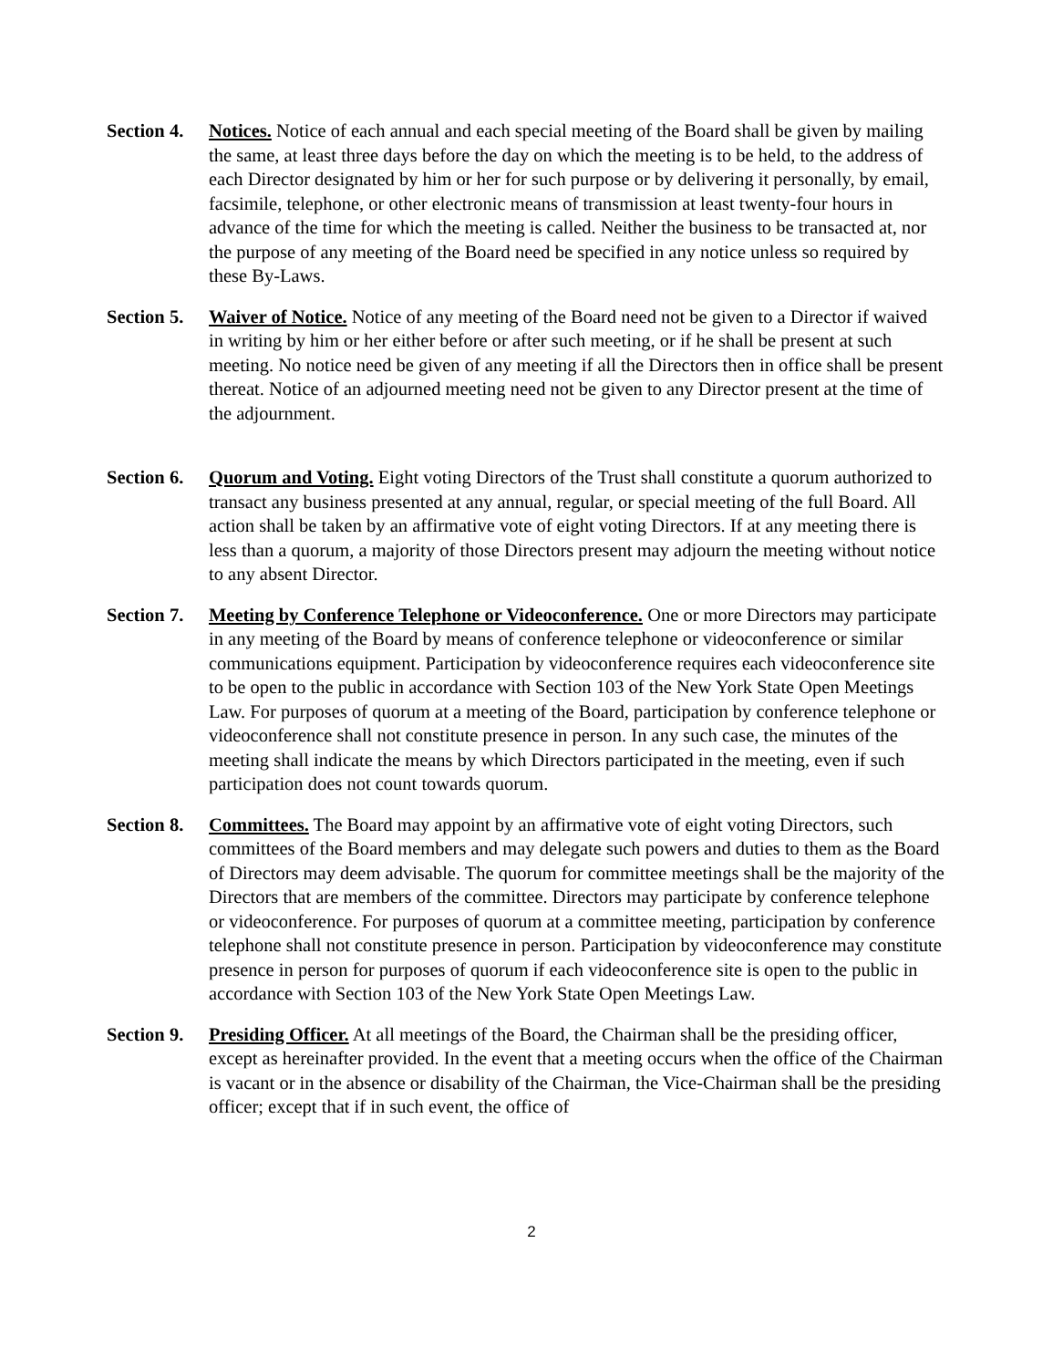Section 4.
Notices. Notice of each annual and each special meeting of the Board shall be given by mailing the same, at least three days before the day on which the meeting is to be held, to the address of each Director designated by him or her for such purpose or by delivering it personally, by email, facsimile, telephone, or other electronic means of transmission at least twenty-four hours in advance of the time for which the meeting is called. Neither the business to be transacted at, nor the purpose of any meeting of the Board need be specified in any notice unless so required by these By-Laws.
Section 5.
Waiver of Notice. Notice of any meeting of the Board need not be given to a Director if waived in writing by him or her either before or after such meeting, or if he shall be present at such meeting. No notice need be given of any meeting if all the Directors then in office shall be present thereat. Notice of an adjourned meeting need not be given to any Director present at the time of the adjournment.
Section 6.
Quorum and Voting. Eight voting Directors of the Trust shall constitute a quorum authorized to transact any business presented at any annual, regular, or special meeting of the full Board. All action shall be taken by an affirmative vote of eight voting Directors. If at any meeting there is less than a quorum, a majority of those Directors present may adjourn the meeting without notice to any absent Director.
Section 7.
Meeting by Conference Telephone or Videoconference. One or more Directors may participate in any meeting of the Board by means of conference telephone or videoconference or similar communications equipment. Participation by videoconference requires each videoconference site to be open to the public in accordance with Section 103 of the New York State Open Meetings Law. For purposes of quorum at a meeting of the Board, participation by conference telephone or videoconference shall not constitute presence in person. In any such case, the minutes of the meeting shall indicate the means by which Directors participated in the meeting, even if such participation does not count towards quorum.
Section 8.
Committees. The Board may appoint by an affirmative vote of eight voting Directors, such committees of the Board members and may delegate such powers and duties to them as the Board of Directors may deem advisable. The quorum for committee meetings shall be the majority of the Directors that are members of the committee. Directors may participate by conference telephone or videoconference. For purposes of quorum at a committee meeting, participation by conference telephone shall not constitute presence in person. Participation by videoconference may constitute presence in person for purposes of quorum if each videoconference site is open to the public in accordance with Section 103 of the New York State Open Meetings Law.
Section 9.
Presiding Officer. At all meetings of the Board, the Chairman shall be the presiding officer, except as hereinafter provided. In the event that a meeting occurs when the office of the Chairman is vacant or in the absence or disability of the Chairman, the Vice-Chairman shall be the presiding officer; except that if in such event, the office of
2